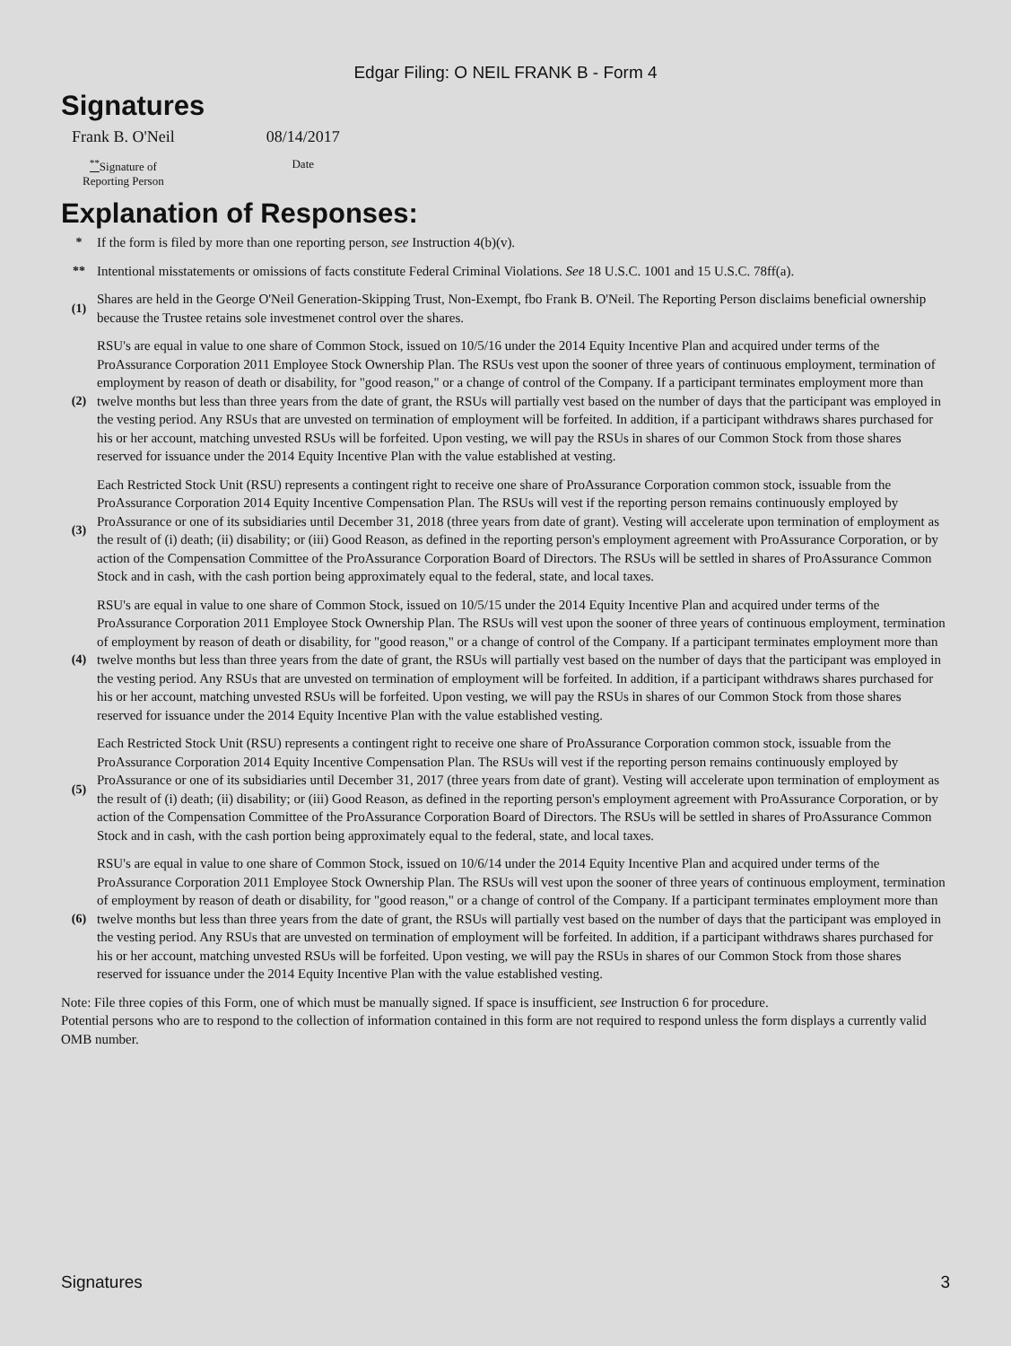Edgar Filing: O NEIL FRANK B - Form 4
Signatures
| Frank B. O'Neil | 08/14/2017 |
| <sup>**</sup> Signature of Reporting Person | Date |
Explanation of Responses:
| * | If the form is filed by more than one reporting person, see Instruction 4(b)(v). |
| ** | Intentional misstatements or omissions of facts constitute Federal Criminal Violations. See 18 U.S.C. 1001 and 15 U.S.C. 78ff(a). |
| (1) | Shares are held in the George O'Neil Generation-Skipping Trust, Non-Exempt, fbo Frank B. O'Neil. The Reporting Person disclaims beneficial ownership because the Trustee retains sole investmenet control over the shares. |
| (2) | RSU's are equal in value to one share of Common Stock, issued on 10/5/16 under the 2014 Equity Incentive Plan and acquired under terms of the ProAssurance Corporation 2011 Employee Stock Ownership Plan. The RSUs vest upon the sooner of three years of continuous employment, termination of employment by reason of death or disability, for "good reason," or a change of control of the Company. If a participant terminates employment more than twelve months but less than three years from the date of grant, the RSUs will partially vest based on the number of days that the participant was employed in the vesting period. Any RSUs that are unvested on termination of employment will be forfeited. In addition, if a participant withdraws shares purchased for his or her account, matching unvested RSUs will be forfeited. Upon vesting, we will pay the RSUs in shares of our Common Stock from those shares reserved for issuance under the 2014 Equity Incentive Plan with the value established at vesting. |
| (3) | Each Restricted Stock Unit (RSU) represents a contingent right to receive one share of ProAssurance Corporation common stock, issuable from the ProAssurance Corporation 2014 Equity Incentive Compensation Plan. The RSUs will vest if the reporting person remains continuously employed by ProAssurance or one of its subsidiaries until December 31, 2018 (three years from date of grant). Vesting will accelerate upon termination of employment as the result of (i) death; (ii) disability; or (iii) Good Reason, as defined in the reporting person's employment agreement with ProAssurance Corporation, or by action of the Compensation Committee of the ProAssurance Corporation Board of Directors. The RSUs will be settled in shares of ProAssurance Common Stock and in cash, with the cash portion being approximately equal to the federal, state, and local taxes. |
| (4) | RSU's are equal in value to one share of Common Stock, issued on 10/5/15 under the 2014 Equity Incentive Plan and acquired under terms of the ProAssurance Corporation 2011 Employee Stock Ownership Plan. The RSUs will vest upon the sooner of three years of continuous employment, termination of employment by reason of death or disability, for "good reason," or a change of control of the Company. If a participant terminates employment more than twelve months but less than three years from the date of grant, the RSUs will partially vest based on the number of days that the participant was employed in the vesting period. Any RSUs that are unvested on termination of employment will be forfeited. In addition, if a participant withdraws shares purchased for his or her account, matching unvested RSUs will be forfeited. Upon vesting, we will pay the RSUs in shares of our Common Stock from those shares reserved for issuance under the 2014 Equity Incentive Plan with the value established vesting. |
| (5) | Each Restricted Stock Unit (RSU) represents a contingent right to receive one share of ProAssurance Corporation common stock, issuable from the ProAssurance Corporation 2014 Equity Incentive Compensation Plan. The RSUs will vest if the reporting person remains continuously employed by ProAssurance or one of its subsidiaries until December 31, 2017 (three years from date of grant). Vesting will accelerate upon termination of employment as the result of (i) death; (ii) disability; or (iii) Good Reason, as defined in the reporting person's employment agreement with ProAssurance Corporation, or by action of the Compensation Committee of the ProAssurance Corporation Board of Directors. The RSUs will be settled in shares of ProAssurance Common Stock and in cash, with the cash portion being approximately equal to the federal, state, and local taxes. |
| (6) | RSU's are equal in value to one share of Common Stock, issued on 10/6/14 under the 2014 Equity Incentive Plan and acquired under terms of the ProAssurance Corporation 2011 Employee Stock Ownership Plan. The RSUs will vest upon the sooner of three years of continuous employment, termination of employment by reason of death or disability, for "good reason," or a change of control of the Company. If a participant terminates employment more than twelve months but less than three years from the date of grant, the RSUs will partially vest based on the number of days that the participant was employed in the vesting period. Any RSUs that are unvested on termination of employment will be forfeited. In addition, if a participant withdraws shares purchased for his or her account, matching unvested RSUs will be forfeited. Upon vesting, we will pay the RSUs in shares of our Common Stock from those shares reserved for issuance under the 2014 Equity Incentive Plan with the value established vesting. |
Note: File three copies of this Form, one of which must be manually signed. If space is insufficient, see Instruction 6 for procedure.
Potential persons who are to respond to the collection of information contained in this form are not required to respond unless the form displays a currently valid OMB number.
Signatures 3